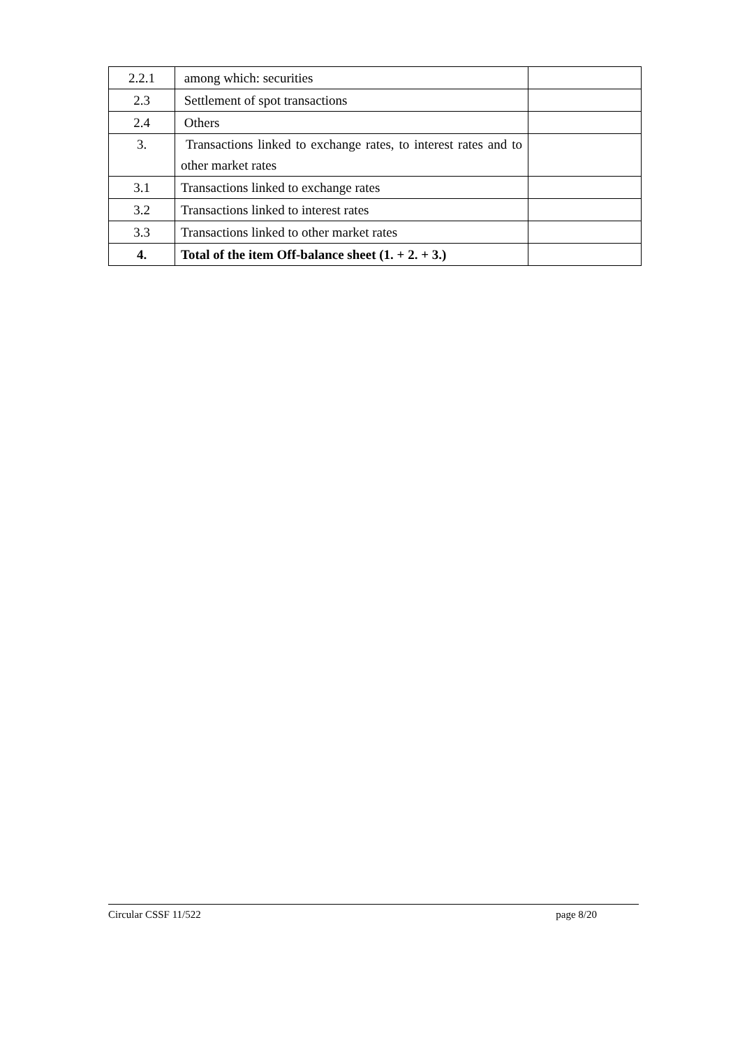| 2.2.1 | among which: securities | |
| 2.3 | Settlement of spot transactions | |
| 2.4 | Others | |
| 3. | Transactions linked to exchange rates, to interest rates and to other market rates | |
| 3.1 | Transactions linked to exchange rates | |
| 3.2 | Transactions linked to interest rates | |
| 3.3 | Transactions linked to other market rates | |
| 4. | Total of the item Off-balance sheet (1. + 2. + 3.) | |
Circular CSSF 11/522 page 8/20